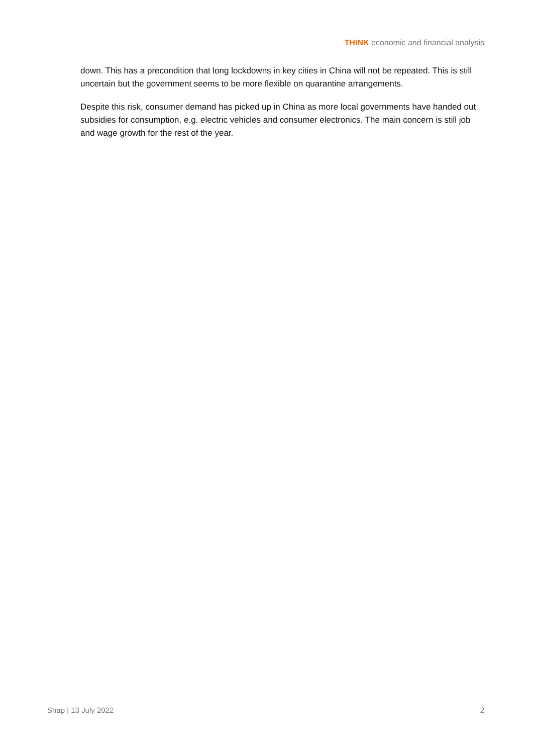THINK economic and financial analysis
down. This has a precondition that long lockdowns in key cities in China will not be repeated. This is still uncertain but the government seems to be more flexible on quarantine arrangements.
Despite this risk, consumer demand has picked up in China as more local governments have handed out subsidies for consumption, e.g. electric vehicles and consumer electronics. The main concern is still job and wage growth for the rest of the year.
Snap | 13 July 2022 2